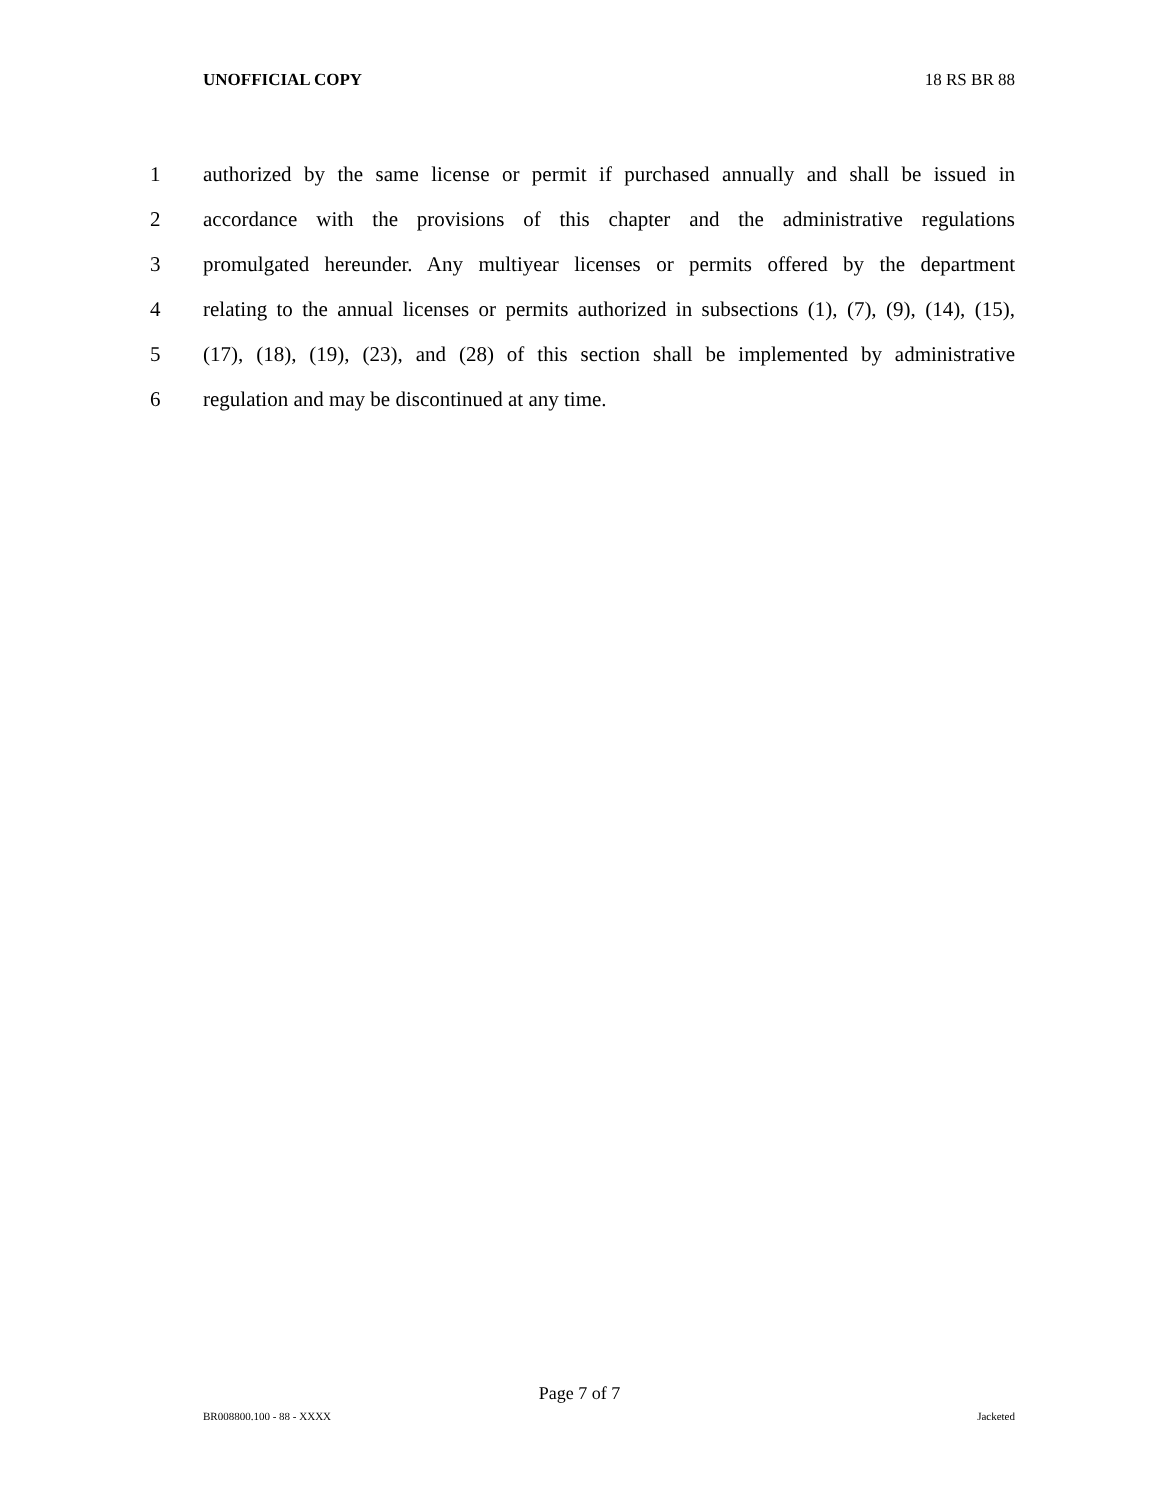UNOFFICIAL COPY 18 RS BR 88
1 authorized by the same license or permit if purchased annually and shall be issued in
2 accordance with the provisions of this chapter and the administrative regulations
3 promulgated hereunder. Any multiyear licenses or permits offered by the department
4 relating to the annual licenses or permits authorized in subsections (1), (7), (9), (14), (15),
5 (17), (18), (19), (23), and (28) of this section shall be implemented by administrative
6 regulation and may be discontinued at any time.
Page 7 of 7
BR008800.100 - 88 - XXXX Jacketed